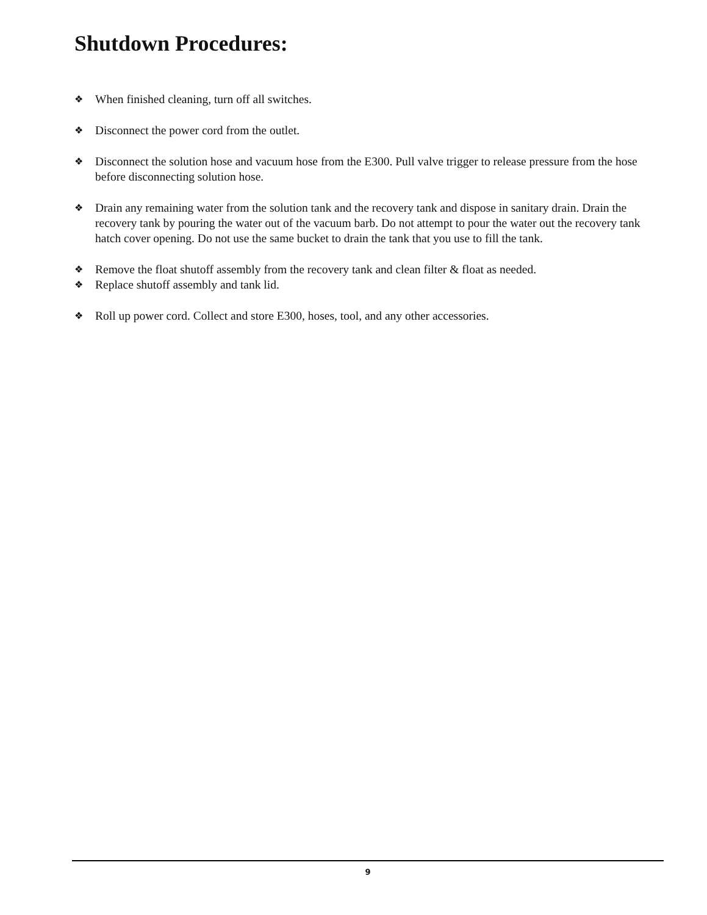Shutdown Procedures:
❖ When finished cleaning, turn off all switches.
❖ Disconnect the power cord from the outlet.
❖ Disconnect the solution hose and vacuum hose from the E300. Pull valve trigger to release pressure from the hose before disconnecting solution hose.
❖ Drain any remaining water from the solution tank and the recovery tank and dispose in sanitary drain. Drain the recovery tank by pouring the water out of the vacuum barb. Do not attempt to pour the water out the recovery tank hatch cover opening. Do not use the same bucket to drain the tank that you use to fill the tank.
❖ Remove the float shutoff assembly from the recovery tank and clean filter & float as needed.
❖ Replace shutoff assembly and tank lid.
❖ Roll up power cord. Collect and store E300, hoses, tool, and any other accessories.
9